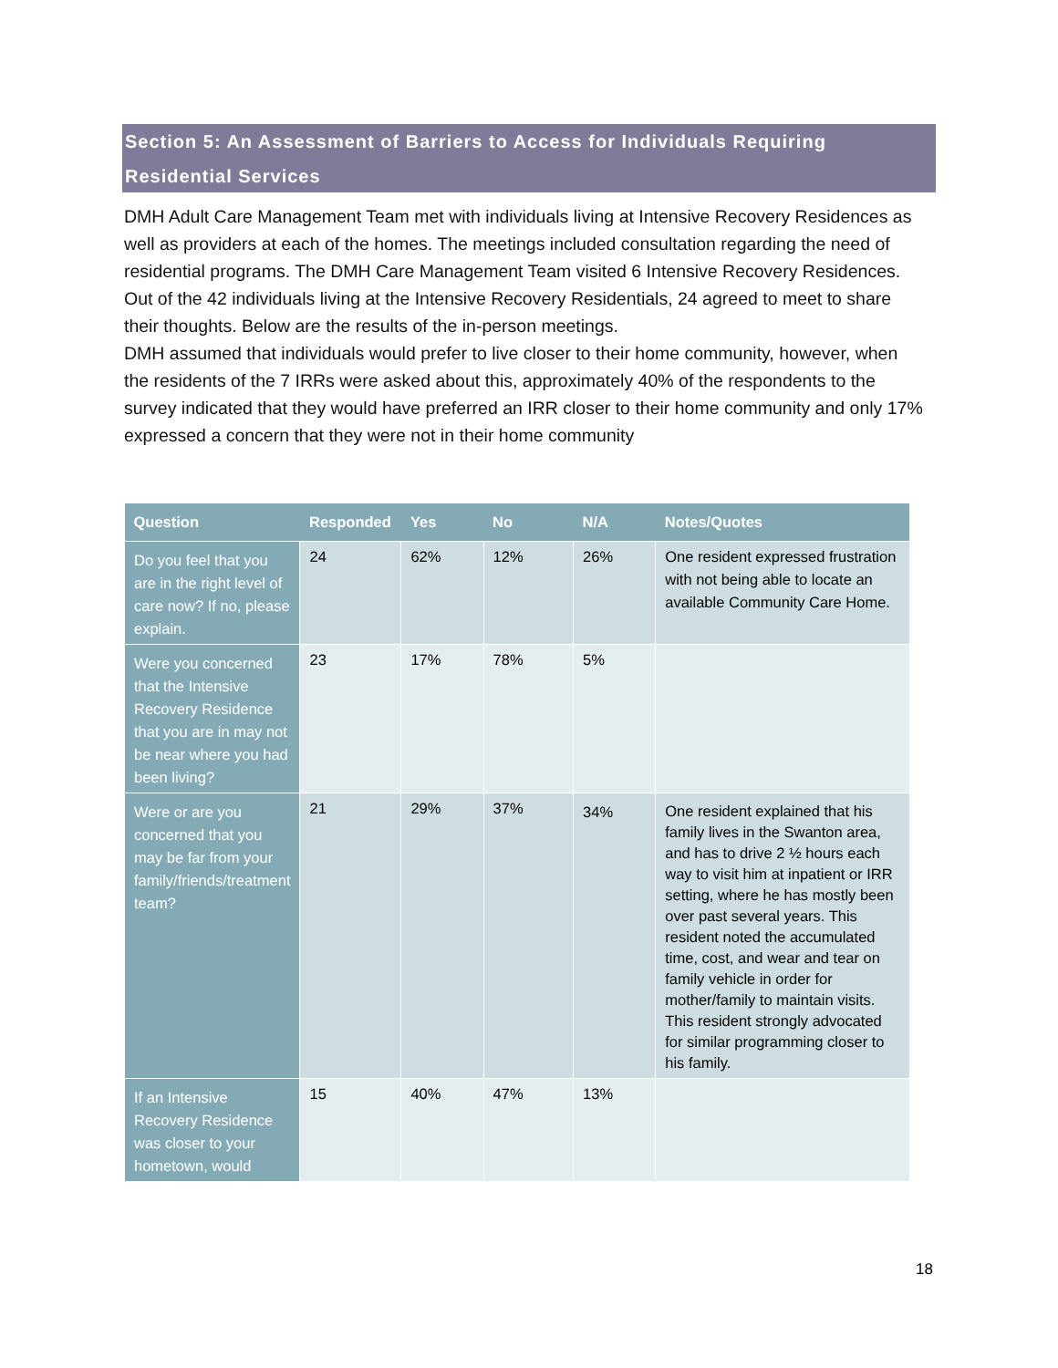Section 5: An Assessment of Barriers to Access for Individuals Requiring Residential Services
DMH Adult Care Management Team met with individuals living at Intensive Recovery Residences as well as providers at each of the homes. The meetings included consultation regarding the need of residential programs. The DMH Care Management Team visited 6 Intensive Recovery Residences. Out of the 42 individuals living at the Intensive Recovery Residentials, 24 agreed to meet to share their thoughts. Below are the results of the in-person meetings.
DMH assumed that individuals would prefer to live closer to their home community, however, when the residents of the 7 IRRs were asked about this, approximately 40% of the respondents to the survey indicated that they would have preferred an IRR closer to their home community and only 17% expressed a concern that they were not in their home community
| Question | Responded | Yes | No | N/A | Notes/Quotes |
| --- | --- | --- | --- | --- | --- |
| Do you feel that you are in the right level of care now? If no, please explain. | 24 | 62% | 12% | 26% | One resident expressed frustration with not being able to locate an available Community Care Home. |
| Were you concerned that the Intensive Recovery Residence that you are in may not be near where you had been living? | 23 | 17% | 78% | 5% | |
| Were or are you concerned that you may be far from your family/friends/treatment team? | 21 | 29% | 37% | 34% | One resident explained that his family lives in the Swanton area, and has to drive 2 ½ hours each way to visit him at inpatient or IRR setting, where he has mostly been over past several years. This resident noted the accumulated time, cost, and wear and tear on family vehicle in order for mother/family to maintain visits. This resident strongly advocated for similar programming closer to his family. |
| If an Intensive Recovery Residence was closer to your hometown, would | 15 | 40% | 47% | 13% | |
18